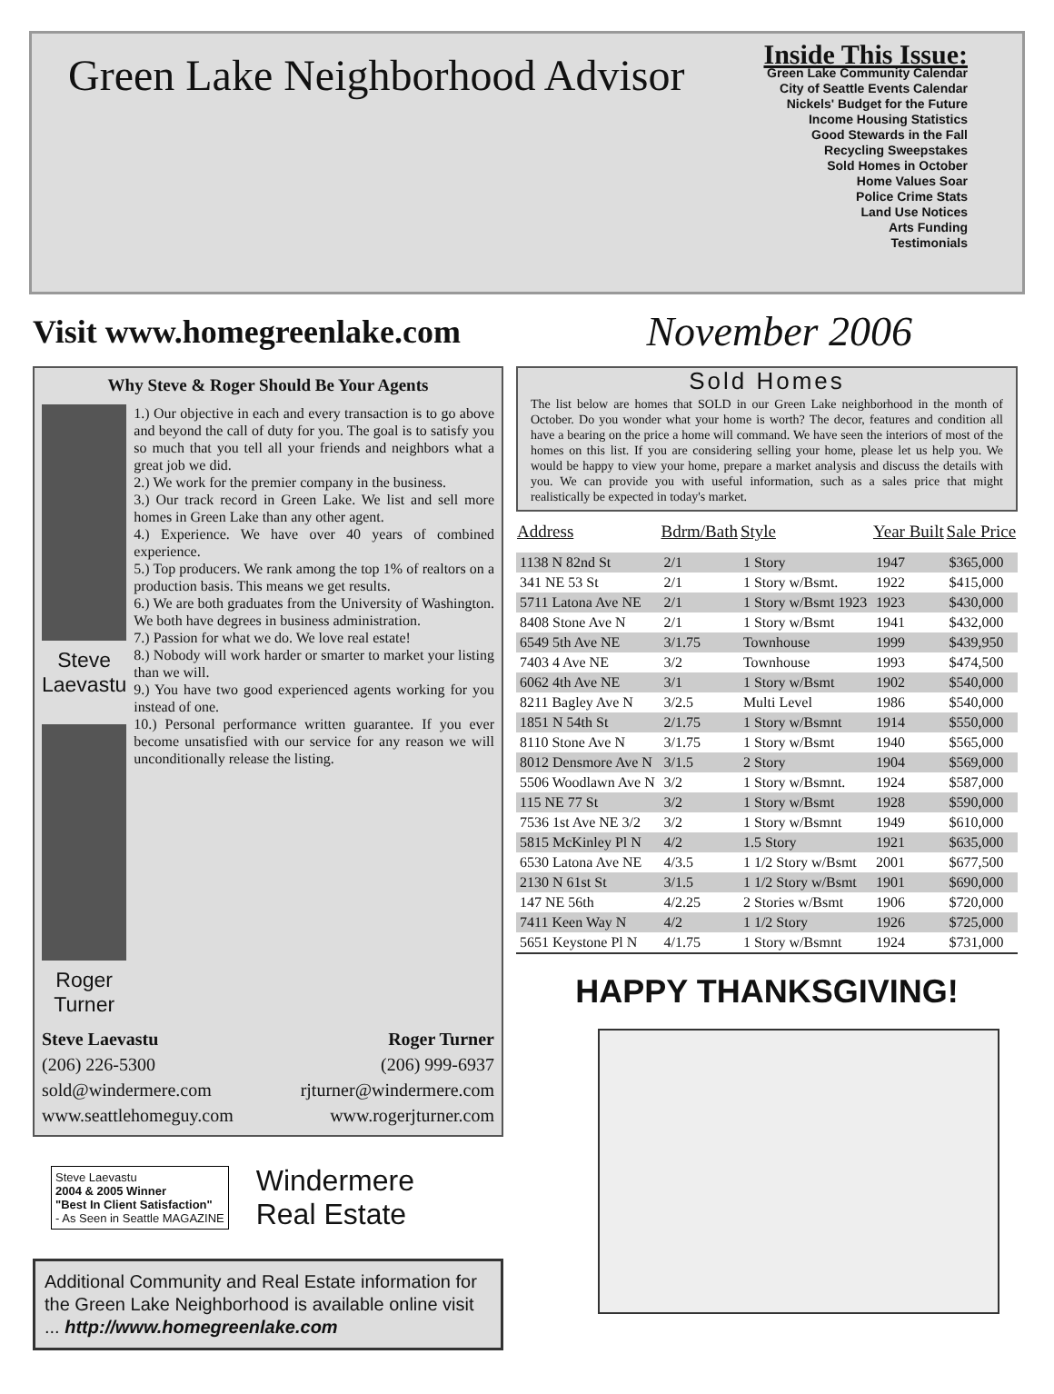Green Lake Neighborhood Advisor
Inside This Issue:
Green Lake Community Calendar
City of Seattle Events Calendar
Nickels' Budget for the Future
Income Housing Statistics
Good Stewards in the Fall
Recycling Sweepstakes
Sold Homes in October
Home Values Soar
Police Crime Stats
Land Use Notices
Arts Funding
Testimonials
Visit www.homegreenlake.com November 2006
Why Steve & Roger Should Be Your Agents
Steve Laevastu
Roger Turner
1.) Our objective in each and every transaction is to go above and beyond the call of duty for you. The goal is to satisfy you so much that you tell all your friends and neighbors what a great job we did.
2.) We work for the premier company in the business.
3.) Our track record in Green Lake. We list and sell more homes in Green Lake than any other agent.
4.) Experience. We have over 40 years of combined experience.
5.) Top producers. We rank among the top 1% of realtors on a production basis. This means we get results.
6.) We are both graduates from the University of Washington. We both have degrees in business administration.
7.) Passion for what we do. We love real estate!
8.) Nobody will work harder or smarter to market your listing than we will.
9.) You have two good experienced agents working for you instead of one.
10.) Personal performance written guarantee. If you ever become unsatisfied with our service for any reason we will unconditionally release the listing.
Steve Laevastu
(206) 226-5300
sold@windermere.com
www.seattlehomeguy.com
Roger Turner
(206) 999-6937
rjturner@windermere.com
www.rogerjturner.com
Steve Laevastu
2004 & 2005 Winner
"Best In Client Satisfaction"
- As Seen in Seattle MAGAZINE
Windermere
Real Estate
Additional Community and Real Estate information for the Green Lake Neighborhood is available online visit ... http://www.homegreenlake.com
Sold Homes
The list below are homes that SOLD in our Green Lake neighborhood in the month of October. Do you wonder what your home is worth? The decor, features and condition all have a bearing on the price a home will command. We have seen the interiors of most of the homes on this list. If you are considering selling your home, please let us help you. We would be happy to view your home, prepare a market analysis and discuss the details with you. We can provide you with useful information, such as a sales price that might realistically be expected in today's market.
| Address | Bdrm/Bath | Style | Year Built | Sale Price |
| --- | --- | --- | --- | --- |
| 1138 N 82nd St | 2/1 | 1 Story | 1947 | $365,000 |
| 341 NE 53 St | 2/1 | 1 Story w/Bsmt. | 1922 | $415,000 |
| 5711 Latona Ave NE | 2/1 | 1 Story w/Bsmt 1923 | 1923 | $430,000 |
| 8408 Stone Ave N | 2/1 | 1 Story w/Bsmt | 1941 | $432,000 |
| 6549 5th Ave NE | 3/1.75 | Townhouse | 1999 | $439,950 |
| 7403 4 Ave NE | 3/2 | Townhouse | 1993 | $474,500 |
| 6062 4th Ave NE | 3/1 | 1 Story w/Bsmt | 1902 | $540,000 |
| 8211 Bagley Ave N | 3/2.5 | Multi Level | 1986 | $540,000 |
| 1851 N 54th St | 2/1.75 | 1 Story w/Bsmnt | 1914 | $550,000 |
| 8110 Stone Ave N | 3/1.75 | 1 Story w/Bsmt | 1940 | $565,000 |
| 8012 Densmore Ave N | 3/1.5 | 2 Story | 1904 | $569,000 |
| 5506 Woodlawn Ave N | 3/2 | 1 Story w/Bsmnt. | 1924 | $587,000 |
| 115 NE 77 St | 3/2 | 1 Story w/Bsmt | 1928 | $590,000 |
| 7536 1st Ave NE 3/2 | 3/2 | 1 Story w/Bsmnt | 1949 | $610,000 |
| 5815 McKinley Pl N | 4/2 | 1.5 Story | 1921 | $635,000 |
| 6530 Latona Ave NE | 4/3.5 | 1 1/2 Story w/Bsmt | 2001 | $677,500 |
| 2130 N 61st St | 3/1.5 | 1 1/2 Story w/Bsmt | 1901 | $690,000 |
| 147 NE 56th | 4/2.25 | 2 Stories w/Bsmt | 1906 | $720,000 |
| 7411 Keen Way N | 4/2 | 1 1/2 Story | 1926 | $725,000 |
| 5651 Keystone Pl N | 4/1.75 | 1 Story w/Bsmnt | 1924 | $731,000 |
HAPPY THANKSGIVING!